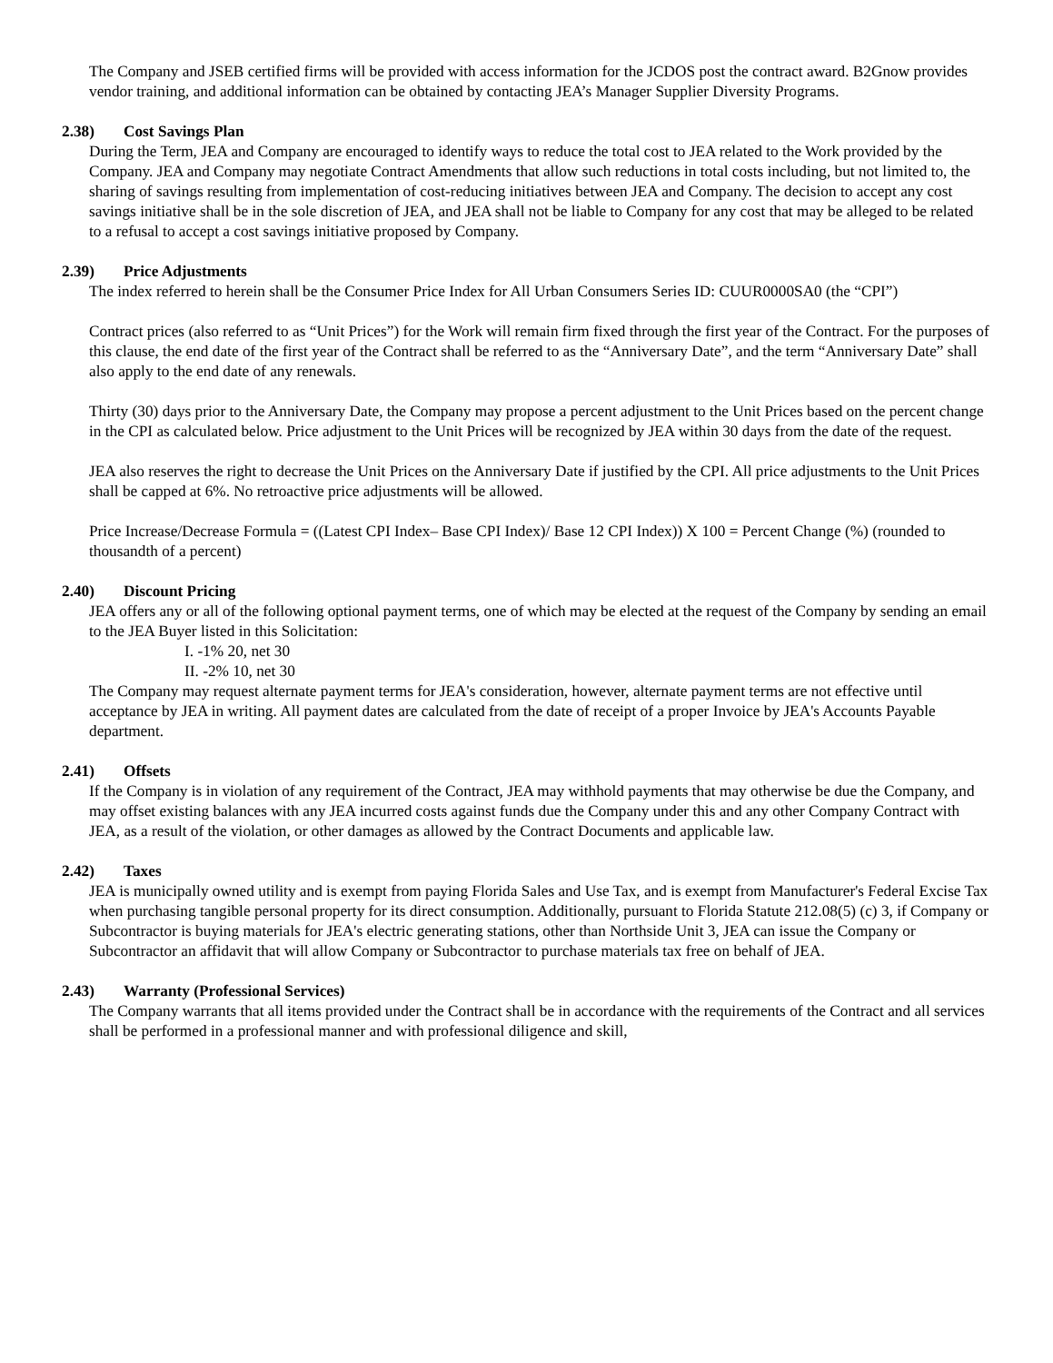The Company and JSEB certified firms will be provided with access information for the JCDOS post the contract award. B2Gnow provides vendor training, and additional information can be obtained by contacting JEA’s Manager Supplier Diversity Programs.
2.38) Cost Savings Plan
During the Term, JEA and Company are encouraged to identify ways to reduce the total cost to JEA related to the Work provided by the Company. JEA and Company may negotiate Contract Amendments that allow such reductions in total costs including, but not limited to, the sharing of savings resulting from implementation of cost-reducing initiatives between JEA and Company. The decision to accept any cost savings initiative shall be in the sole discretion of JEA, and JEA shall not be liable to Company for any cost that may be alleged to be related to a refusal to accept a cost savings initiative proposed by Company.
2.39) Price Adjustments
The index referred to herein shall be the Consumer Price Index for All Urban Consumers Series ID: CUUR0000SA0 (the “CPI”)
Contract prices (also referred to as “Unit Prices”) for the Work will remain firm fixed through the first year of the Contract. For the purposes of this clause, the end date of the first year of the Contract shall be referred to as the “Anniversary Date”, and the term “Anniversary Date” shall also apply to the end date of any renewals.
Thirty (30) days prior to the Anniversary Date, the Company may propose a percent adjustment to the Unit Prices based on the percent change in the CPI as calculated below. Price adjustment to the Unit Prices will be recognized by JEA within 30 days from the date of the request.
JEA also reserves the right to decrease the Unit Prices on the Anniversary Date if justified by the CPI. All price adjustments to the Unit Prices shall be capped at 6%. No retroactive price adjustments will be allowed.
Price Increase/Decrease Formula = ((Latest CPI Index– Base CPI Index)/ Base 12 CPI Index)) X 100 = Percent Change (%) (rounded to thousandth of a percent)
2.40) Discount Pricing
JEA offers any or all of the following optional payment terms, one of which may be elected at the request of the Company by sending an email to the JEA Buyer listed in this Solicitation:
I. -1% 20, net 30
II. -2% 10, net 30
The Company may request alternate payment terms for JEA's consideration, however, alternate payment terms are not effective until acceptance by JEA in writing. All payment dates are calculated from the date of receipt of a proper Invoice by JEA's Accounts Payable department.
2.41) Offsets
If the Company is in violation of any requirement of the Contract, JEA may withhold payments that may otherwise be due the Company, and may offset existing balances with any JEA incurred costs against funds due the Company under this and any other Company Contract with JEA, as a result of the violation, or other damages as allowed by the Contract Documents and applicable law.
2.42) Taxes
JEA is municipally owned utility and is exempt from paying Florida Sales and Use Tax, and is exempt from Manufacturer's Federal Excise Tax when purchasing tangible personal property for its direct consumption. Additionally, pursuant to Florida Statute 212.08(5) (c) 3, if Company or Subcontractor is buying materials for JEA's electric generating stations, other than Northside Unit 3, JEA can issue the Company or Subcontractor an affidavit that will allow Company or Subcontractor to purchase materials tax free on behalf of JEA.
2.43) Warranty (Professional Services)
The Company warrants that all items provided under the Contract shall be in accordance with the requirements of the Contract and all services shall be performed in a professional manner and with professional diligence and skill,